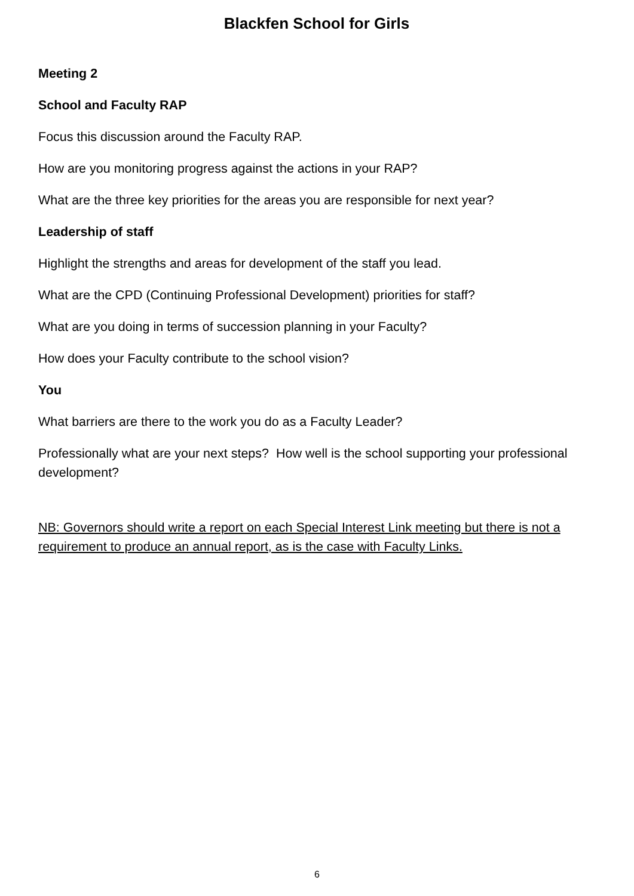Blackfen School for Girls
Meeting 2
School and Faculty RAP
Focus this discussion around the Faculty RAP.
How are you monitoring progress against the actions in your RAP?
What are the three key priorities for the areas you are responsible for next year?
Leadership of staff
Highlight the strengths and areas for development of the staff you lead.
What are the CPD (Continuing Professional Development) priorities for staff?
What are you doing in terms of succession planning in your Faculty?
How does your Faculty contribute to the school vision?
You
What barriers are there to the work you do as a Faculty Leader?
Professionally what are your next steps? How well is the school supporting your professional development?
NB: Governors should write a report on each Special Interest Link meeting but there is not a requirement to produce an annual report, as is the case with Faculty Links.
6